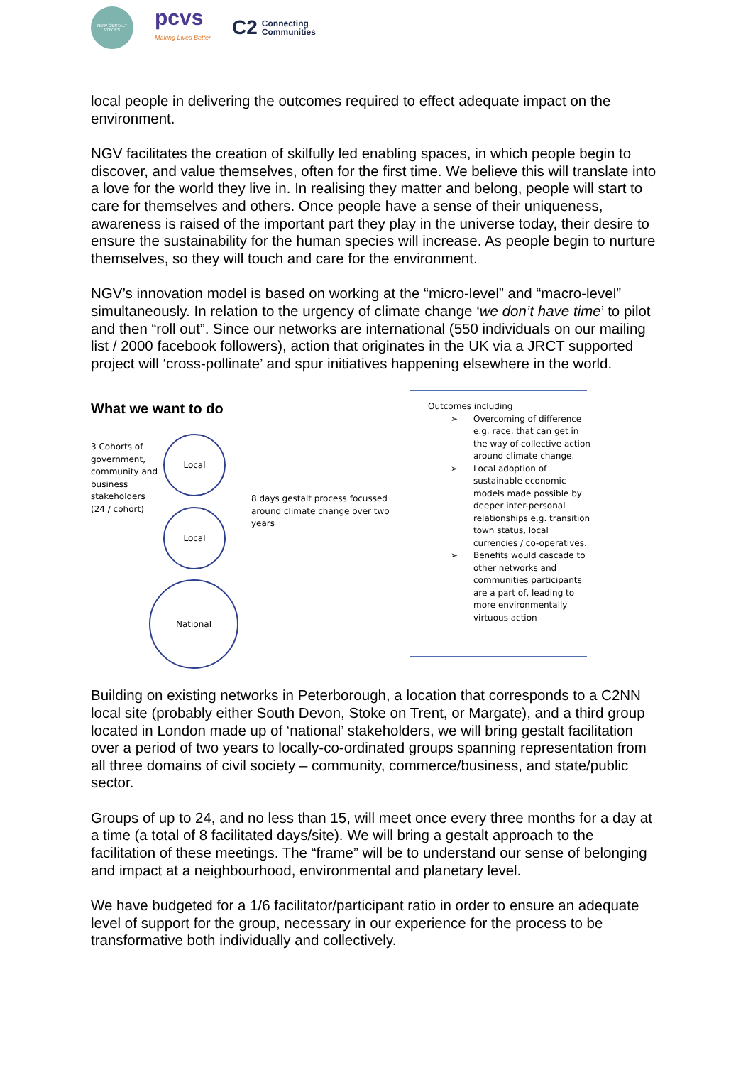NEW GESTALT VOICES
pcvs
Making Lives Better
C2 Connecting
Communities
local people in delivering the outcomes required to effect adequate impact on the environment.
NGV facilitates the creation of skilfully led enabling spaces, in which people begin to discover, and value themselves, often for the first time. We believe this will translate into a love for the world they live in. In realising they matter and belong, people will start to care for themselves and others. Once people have a sense of their uniqueness, awareness is raised of the important part they play in the universe today, their desire to ensure the sustainability for the human species will increase. As people begin to nurture themselves, so they will touch and care for the environment.
NGV’s innovation model is based on working at the “micro-level” and “macro-level” simultaneously. In relation to the urgency of climate change ‘we don’t have time’ to pilot and then “roll out”. Since our networks are international (550 individuals on our mailing list / 2000 facebook followers), action that originates in the UK via a JRCT supported project will ‘cross-pollinate’ and spur initiatives happening elsewhere in the world.
What we want to do
3 Cohorts of government, community and business stakeholders (24 / cohort)
Local
Local
National
8 days gestalt process focussed around climate change over two years
Outcomes including
➢ Overcoming of difference e.g. race, that can get in the way of collective action around climate change.
➢ Local adoption of sustainable economic models made possible by deeper inter-personal relationships e.g. transition town status, local currencies / co-operatives.
➢ Benefits would cascade to other networks and communities participants are a part of, leading to more environmentally virtuous action
Building on existing networks in Peterborough, a location that corresponds to a C2NN local site (probably either South Devon, Stoke on Trent, or Margate), and a third group located in London made up of ‘national’ stakeholders, we will bring gestalt facilitation over a period of two years to locally-co-ordinated groups spanning representation from all three domains of civil society – community, commerce/business, and state/public sector.
Groups of up to 24, and no less than 15, will meet once every three months for a day at a time (a total of 8 facilitated days/site). We will bring a gestalt approach to the facilitation of these meetings. The “frame” will be to understand our sense of belonging and impact at a neighbourhood, environmental and planetary level.
We have budgeted for a 1/6 facilitator/participant ratio in order to ensure an adequate level of support for the group, necessary in our experience for the process to be transformative both individually and collectively.